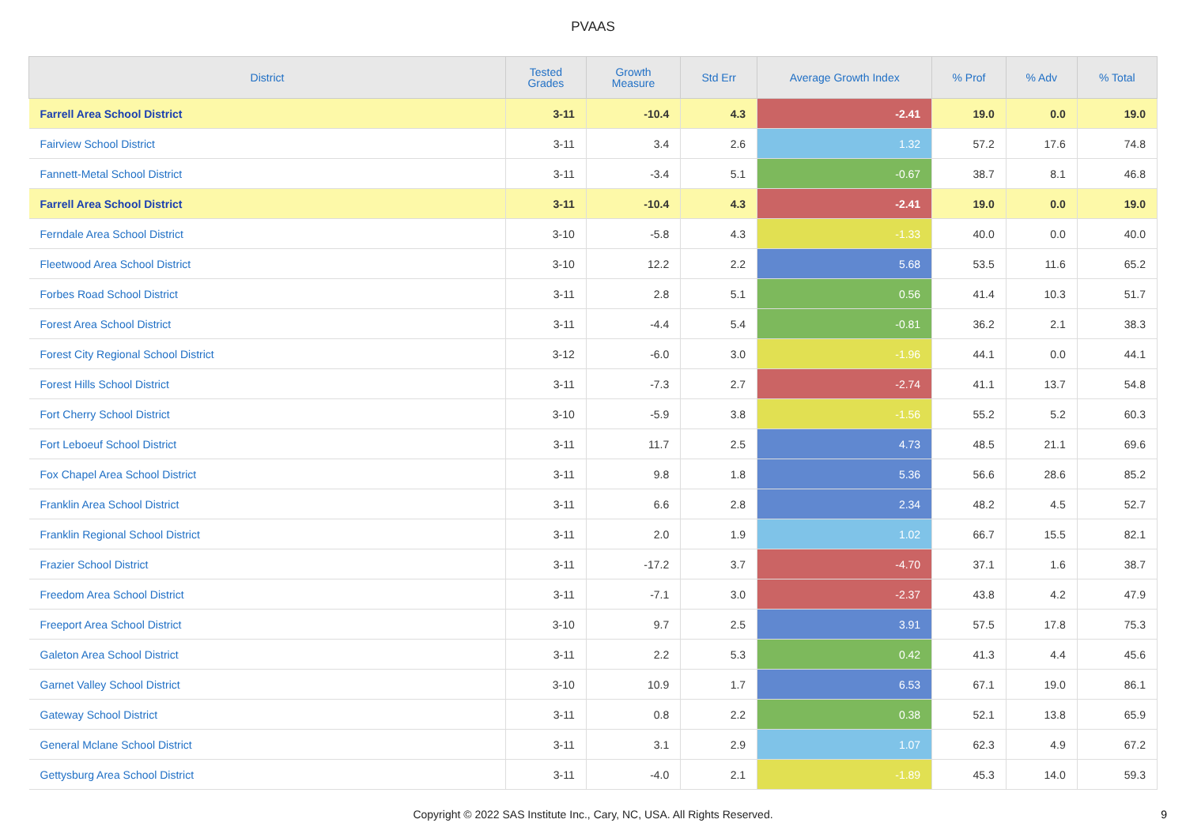PVAAS
| District | Tested Grades | Growth Measure | Std Err | Average Growth Index | % Prof | % Adv | % Total |
| --- | --- | --- | --- | --- | --- | --- | --- |
| Farrell Area School District | 3-11 | -10.4 | 4.3 | -2.41 | 19.0 | 0.0 | 19.0 |
| Fairview School District | 3-11 | 3.4 | 2.6 | 1.32 | 57.2 | 17.6 | 74.8 |
| Fannett-Metal School District | 3-11 | -3.4 | 5.1 | -0.67 | 38.7 | 8.1 | 46.8 |
| Farrell Area School District | 3-11 | -10.4 | 4.3 | -2.41 | 19.0 | 0.0 | 19.0 |
| Ferndale Area School District | 3-10 | -5.8 | 4.3 | -1.33 | 40.0 | 0.0 | 40.0 |
| Fleetwood Area School District | 3-10 | 12.2 | 2.2 | 5.68 | 53.5 | 11.6 | 65.2 |
| Forbes Road School District | 3-11 | 2.8 | 5.1 | 0.56 | 41.4 | 10.3 | 51.7 |
| Forest Area School District | 3-11 | -4.4 | 5.4 | -0.81 | 36.2 | 2.1 | 38.3 |
| Forest City Regional School District | 3-12 | -6.0 | 3.0 | -1.96 | 44.1 | 0.0 | 44.1 |
| Forest Hills School District | 3-11 | -7.3 | 2.7 | -2.74 | 41.1 | 13.7 | 54.8 |
| Fort Cherry School District | 3-10 | -5.9 | 3.8 | -1.56 | 55.2 | 5.2 | 60.3 |
| Fort Leboeuf School District | 3-11 | 11.7 | 2.5 | 4.73 | 48.5 | 21.1 | 69.6 |
| Fox Chapel Area School District | 3-11 | 9.8 | 1.8 | 5.36 | 56.6 | 28.6 | 85.2 |
| Franklin Area School District | 3-11 | 6.6 | 2.8 | 2.34 | 48.2 | 4.5 | 52.7 |
| Franklin Regional School District | 3-11 | 2.0 | 1.9 | 1.02 | 66.7 | 15.5 | 82.1 |
| Frazier School District | 3-11 | -17.2 | 3.7 | -4.70 | 37.1 | 1.6 | 38.7 |
| Freedom Area School District | 3-11 | -7.1 | 3.0 | -2.37 | 43.8 | 4.2 | 47.9 |
| Freeport Area School District | 3-10 | 9.7 | 2.5 | 3.91 | 57.5 | 17.8 | 75.3 |
| Galeton Area School District | 3-11 | 2.2 | 5.3 | 0.42 | 41.3 | 4.4 | 45.6 |
| Garnet Valley School District | 3-10 | 10.9 | 1.7 | 6.53 | 67.1 | 19.0 | 86.1 |
| Gateway School District | 3-11 | 0.8 | 2.2 | 0.38 | 52.1 | 13.8 | 65.9 |
| General Mclane School District | 3-11 | 3.1 | 2.9 | 1.07 | 62.3 | 4.9 | 67.2 |
| Gettysburg Area School District | 3-11 | -4.0 | 2.1 | -1.89 | 45.3 | 14.0 | 59.3 |
Copyright © 2022 SAS Institute Inc., Cary, NC, USA. All Rights Reserved.
9